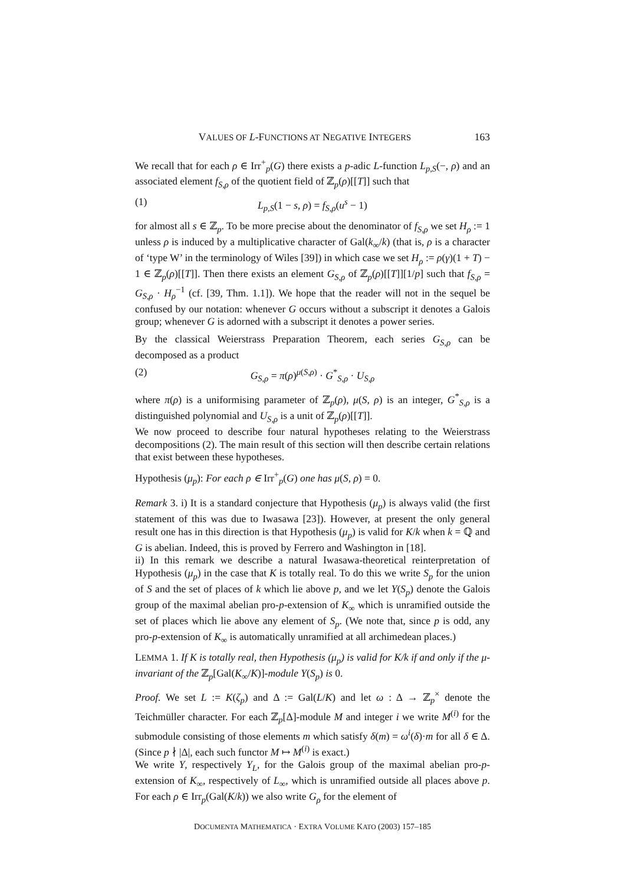VALUES OF L-FUNCTIONS AT NEGATIVE INTEGERS 163
We recall that for each ρ ∈ Irr<sup>+</sup><sub>p</sub>(G) there exists a p-adic L-function L<sub>p,S</sub>(−, ρ) and an associated element f<sub>S,ρ</sub> of the quotient field of ℤ<sub>p</sub>(ρ)[[T]] such that
(1) L<sub>p,S</sub>(1 − s, ρ) = f<sub>S,ρ</sub>(u<sup>s</sup> − 1)
for almost all s ∈ ℤ<sub>p</sub>. To be more precise about the denominator of f<sub>S,ρ</sub> we set H<sub>ρ</sub> := 1 unless ρ is induced by a multiplicative character of Gal(k<sub>∞</sub>/k) (that is, ρ is a character of ‘type W’ in the terminology of Wiles [39]) in which case we set H<sub>ρ</sub> := ρ(γ)(1 + T) − 1 ∈ ℤ<sub>p</sub>(ρ)[[T]]. Then there exists an element G<sub>S,ρ</sub> of ℤ<sub>p</sub>(ρ)[[T]][1/p] such that f<sub>S,ρ</sub> = G<sub>S,ρ</sub> · H<sub>ρ</sub><sup>−1</sup> (cf. [39, Thm. 1.1]). We hope that the reader will not in the sequel be confused by our notation: whenever G occurs without a subscript it denotes a Galois group; whenever G is adorned with a subscript it denotes a power series.
By the classical Weierstrass Preparation Theorem, each series G<sub>S,ρ</sub> can be decomposed as a product
(2) G<sub>S,ρ</sub> = π(ρ)<sup>μ(S,ρ)</sup> · G<sup>*</sup><sub>S,ρ</sub> · U<sub>S,ρ</sub>
where π(ρ) is a uniformising parameter of ℤ<sub>p</sub>(ρ), μ(S, ρ) is an integer, G<sup>*</sup><sub>S,ρ</sub> is a distinguished polynomial and U<sub>S,ρ</sub> is a unit of ℤ<sub>p</sub>(ρ)[[T]].
We now proceed to describe four natural hypotheses relating to the Weierstrass decompositions (2). The main result of this section will then describe certain relations that exist between these hypotheses.
Hypothesis (μ<sub>p</sub>): For each ρ ∈ Irr<sup>+</sup><sub>p</sub>(G) one has μ(S, ρ) = 0.
Remark 3. i) It is a standard conjecture that Hypothesis (μ<sub>p</sub>) is always valid (the first statement of this was due to Iwasawa [23]). However, at present the only general result one has in this direction is that Hypothesis (μ<sub>p</sub>) is valid for K/k when k = ℚ and G is abelian. Indeed, this is proved by Ferrero and Washington in [18].
ii) In this remark we describe a natural Iwasawa-theoretical reinterpretation of Hypothesis (μ<sub>p</sub>) in the case that K is totally real. To do this we write S<sub>p</sub> for the union of S and the set of places of k which lie above p, and we let Y(S<sub>p</sub>) denote the Galois group of the maximal abelian pro-p-extension of K<sub>∞</sub> which is unramified outside the set of places which lie above any element of S<sub>p</sub>. (We note that, since p is odd, any pro-p-extension of K<sub>∞</sub> is automatically unramified at all archimedean places.)
LEMMA 1. If K is totally real, then Hypothesis (μ<sub>p</sub>) is valid for K/k if and only if the μ-invariant of the ℤ<sub>p</sub>[Gal(K<sub>∞</sub>/K)]-module Y(S<sub>p</sub>) is 0.
Proof. We set L := K(ζ<sub>p</sub>) and Δ := Gal(L/K) and let ω : Δ → ℤ<sub>p</sub><sup>×</sup> denote the Teichmüller character. For each ℤ<sub>p</sub>[Δ]-module M and integer i we write M<sup>(i)</sup> for the submodule consisting of those elements m which satisfy δ(m) = ω<sup>i</sup>(δ)·m for all δ ∈ Δ. (Since p ∤ |Δ|, each such functor M ↦ M<sup>(i)</sup> is exact.)
We write Y, respectively Y<sub>L</sub>, for the Galois group of the maximal abelian pro-p-extension of K<sub>∞</sub>, respectively of L<sub>∞</sub>, which is unramified outside all places above p. For each ρ ∈ Irr<sub>p</sub>(Gal(K/k)) we also write G<sub>ρ</sub> for the element of
DOCUMENTA MATHEMATICA · EXTRA VOLUME KATO (2003) 157–185